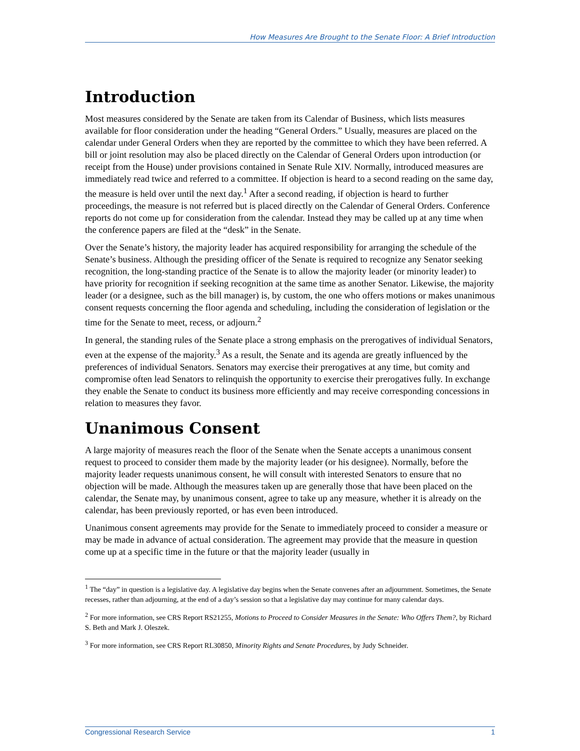How Measures Are Brought to the Senate Floor: A Brief Introduction
Introduction
Most measures considered by the Senate are taken from its Calendar of Business, which lists measures available for floor consideration under the heading “General Orders.” Usually, measures are placed on the calendar under General Orders when they are reported by the committee to which they have been referred. A bill or joint resolution may also be placed directly on the Calendar of General Orders upon introduction (or receipt from the House) under provisions contained in Senate Rule XIV. Normally, introduced measures are immediately read twice and referred to a committee. If objection is heard to a second reading on the same day, the measure is held over until the next day.<sup>1</sup> After a second reading, if objection is heard to further proceedings, the measure is not referred but is placed directly on the Calendar of General Orders. Conference reports do not come up for consideration from the calendar. Instead they may be called up at any time when the conference papers are filed at the “desk” in the Senate.
Over the Senate’s history, the majority leader has acquired responsibility for arranging the schedule of the Senate’s business. Although the presiding officer of the Senate is required to recognize any Senator seeking recognition, the long-standing practice of the Senate is to allow the majority leader (or minority leader) to have priority for recognition if seeking recognition at the same time as another Senator. Likewise, the majority leader (or a designee, such as the bill manager) is, by custom, the one who offers motions or makes unanimous consent requests concerning the floor agenda and scheduling, including the consideration of legislation or the time for the Senate to meet, recess, or adjourn.<sup>2</sup>
In general, the standing rules of the Senate place a strong emphasis on the prerogatives of individual Senators, even at the expense of the majority.<sup>3</sup> As a result, the Senate and its agenda are greatly influenced by the preferences of individual Senators. Senators may exercise their prerogatives at any time, but comity and compromise often lead Senators to relinquish the opportunity to exercise their prerogatives fully. In exchange they enable the Senate to conduct its business more efficiently and may receive corresponding concessions in relation to measures they favor.
Unanimous Consent
A large majority of measures reach the floor of the Senate when the Senate accepts a unanimous consent request to proceed to consider them made by the majority leader (or his designee). Normally, before the majority leader requests unanimous consent, he will consult with interested Senators to ensure that no objection will be made. Although the measures taken up are generally those that have been placed on the calendar, the Senate may, by unanimous consent, agree to take up any measure, whether it is already on the calendar, has been previously reported, or has even been introduced.
Unanimous consent agreements may provide for the Senate to immediately proceed to consider a measure or may be made in advance of actual consideration. The agreement may provide that the measure in question come up at a specific time in the future or that the majority leader (usually in
<sup>1</sup> The “day” in question is a legislative day. A legislative day begins when the Senate convenes after an adjournment. Sometimes, the Senate recesses, rather than adjourning, at the end of a day’s session so that a legislative day may continue for many calendar days.
<sup>2</sup> For more information, see CRS Report RS21255, Motions to Proceed to Consider Measures in the Senate: Who Offers Them?, by Richard S. Beth and Mark J. Oleszek.
<sup>3</sup> For more information, see CRS Report RL30850, Minority Rights and Senate Procedures, by Judy Schneider.
Congressional Research Service 1